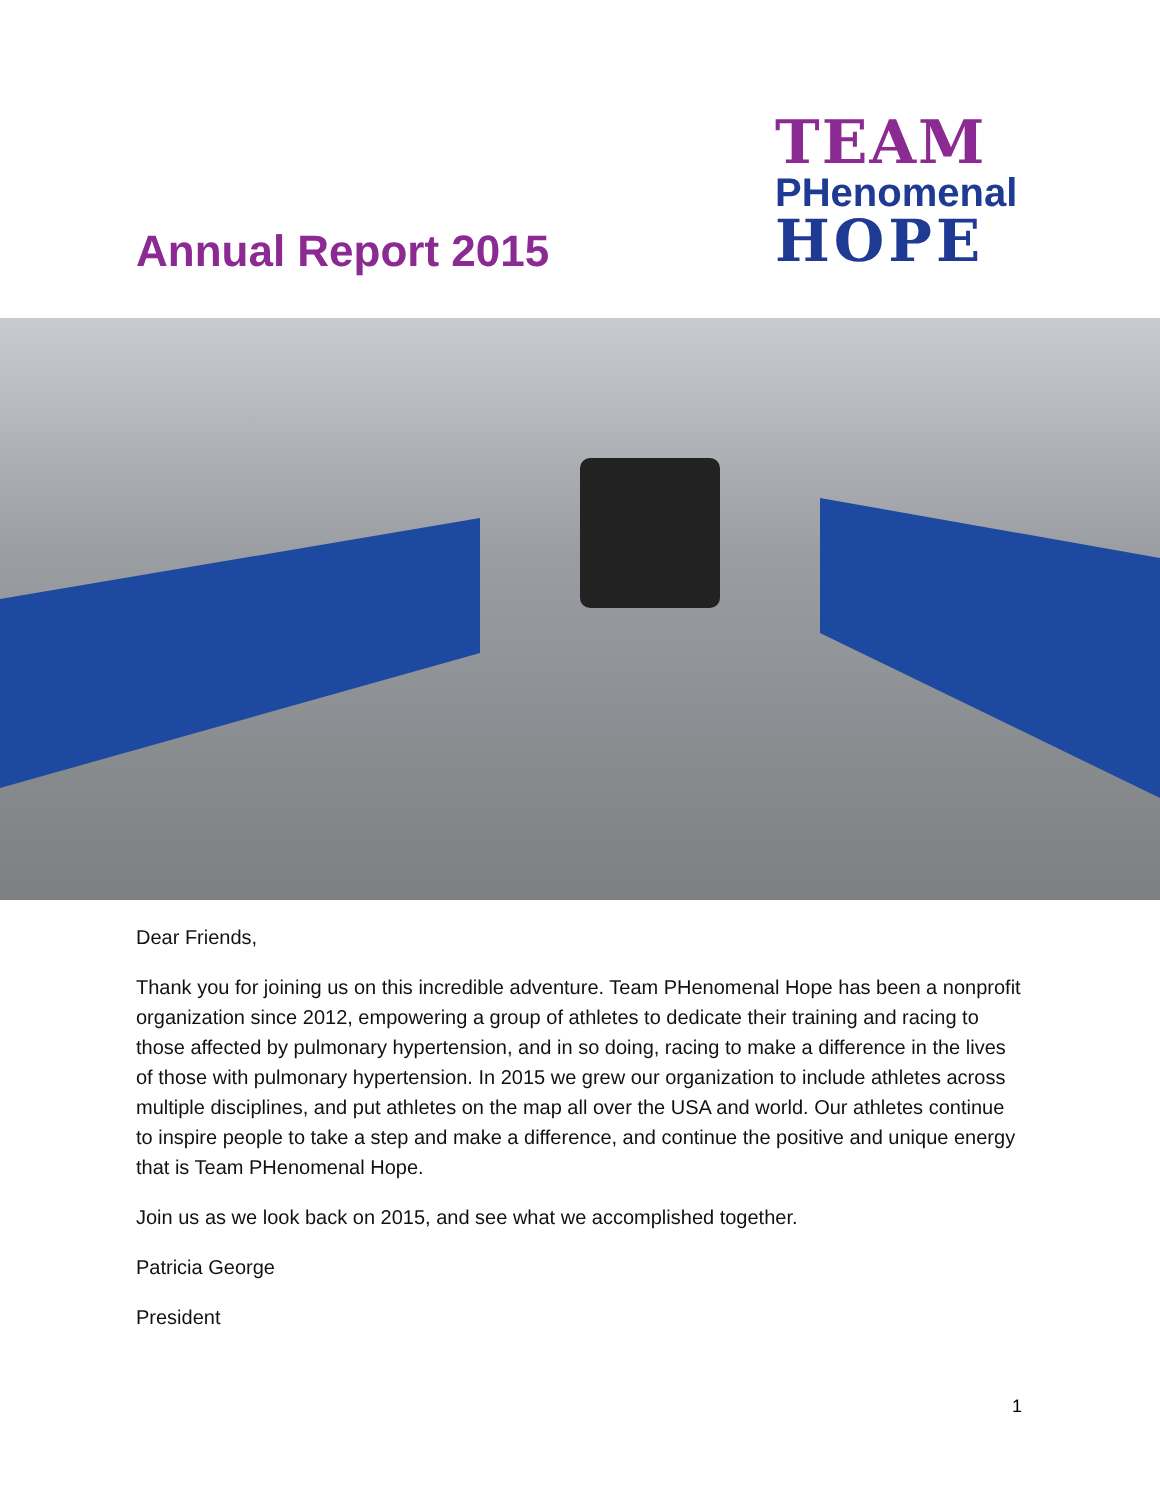Annual Report 2015
TEAM
PHenomenal
HOPE
Dear Friends,
Thank you for joining us on this incredible adventure. Team PHenomenal Hope has been a nonprofit organization since 2012, empowering a group of athletes to dedicate their training and racing to those affected by pulmonary hypertension, and in so doing, racing to make a difference in the lives of those with pulmonary hypertension. In 2015 we grew our organization to include athletes across multiple disciplines, and put athletes on the map all over the USA and world. Our athletes continue to inspire people to take a step and make a difference, and continue the positive and unique energy that is Team PHenomenal Hope.
Join us as we look back on 2015, and see what we accomplished together.
Patricia George
President
1